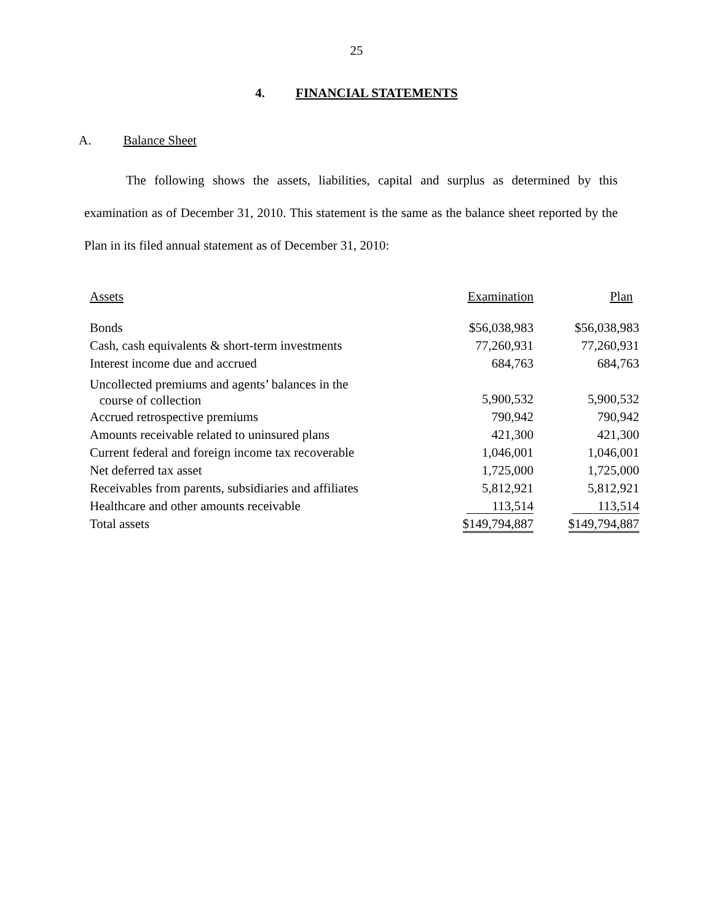25
4. FINANCIAL STATEMENTS
A. Balance Sheet
The following shows the assets, liabilities, capital and surplus as determined by this examination as of December 31, 2010. This statement is the same as the balance sheet reported by the Plan in its filed annual statement as of December 31, 2010:
| Assets | Examination | Plan |
| --- | --- | --- |
| Bonds | $56,038,983 | $56,038,983 |
| Cash, cash equivalents & short-term investments | 77,260,931 | 77,260,931 |
| Interest income due and accrued | 684,763 | 684,763 |
| Uncollected premiums and agents’ balances in the course of collection | 5,900,532 | 5,900,532 |
| Accrued retrospective premiums | 790,942 | 790,942 |
| Amounts receivable related to uninsured plans | 421,300 | 421,300 |
| Current federal and foreign income tax recoverable | 1,046,001 | 1,046,001 |
| Net deferred tax asset | 1,725,000 | 1,725,000 |
| Receivables from parents, subsidiaries and affiliates | 5,812,921 | 5,812,921 |
| Healthcare and other amounts receivable | 113,514 | 113,514 |
| Total assets | $149,794,887 | $149,794,887 |